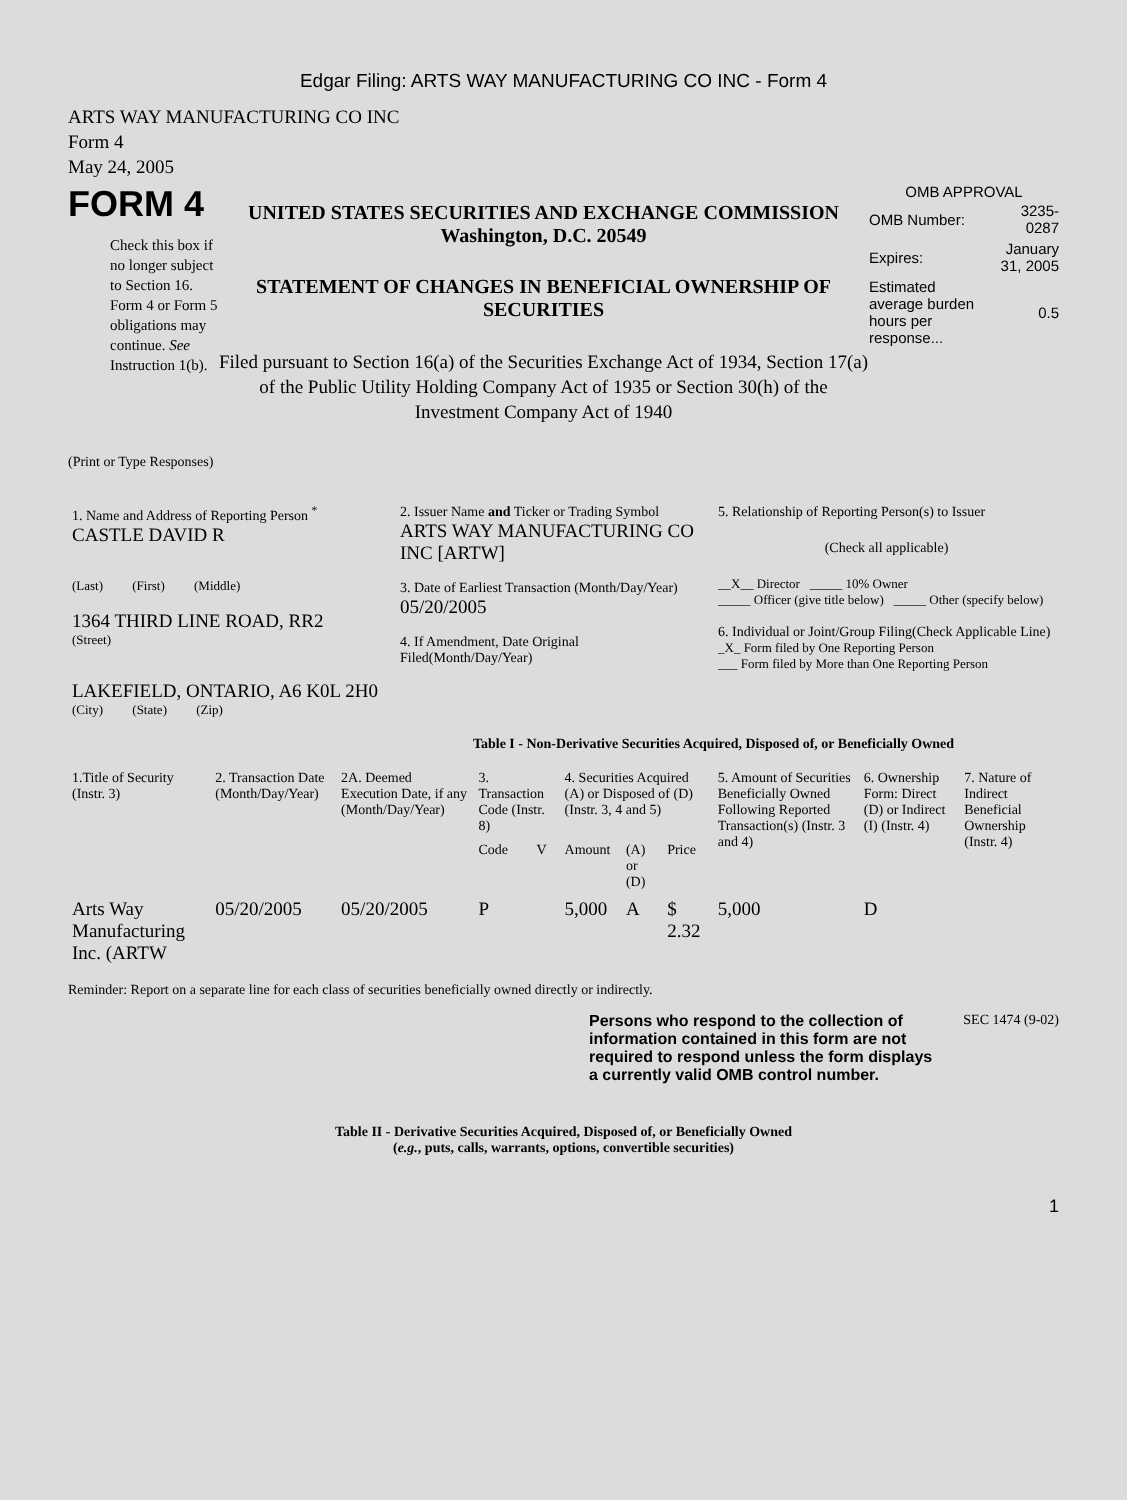Edgar Filing: ARTS WAY MANUFACTURING CO INC - Form 4
ARTS WAY MANUFACTURING CO INC
Form 4
May 24, 2005
FORM 4
Check this box if no longer subject to Section 16. Form 4 or Form 5 obligations may continue. See Instruction 1(b).
UNITED STATES SECURITIES AND EXCHANGE COMMISSION
Washington, D.C. 20549
STATEMENT OF CHANGES IN BENEFICIAL OWNERSHIP OF SECURITIES
Filed pursuant to Section 16(a) of the Securities Exchange Act of 1934, Section 17(a) of the Public Utility Holding Company Act of 1935 or Section 30(h) of the Investment Company Act of 1940
OMB APPROVAL
| OMB Number: | 3235-0287 |
| Expires: | January 31, 2005 |
| Estimated average burden hours per response... | 0.5 |
(Print or Type Responses)
| 1. Name and Address of Reporting Person <sup>*</sup> CASTLE DAVID R (Last) (First) (Middle) 1364 THIRD LINE ROAD, RR2 (Street) LAKEFIELD, ONTARIO, A6 K0L 2H0 (City) (State) (Zip) | 2. Issuer Name and Ticker or Trading Symbol ARTS WAY MANUFACTURING CO INC [ARTW] 3. Date of Earliest Transaction (Month/Day/Year) 05/20/2005 4. If Amendment, Date Original Filed(Month/Day/Year) | 5. Relationship of Reporting Person(s) to Issuer (Check all applicable) __X__ Director _____ 10% Owner _____ Officer (give title below) _____ Other (specify below) 6. Individual or Joint/Group Filing(Check Applicable Line) _X_ Form filed by One Reporting Person ___ Form filed by More than One Reporting Person |
Table I - Non-Derivative Securities Acquired, Disposed of, or Beneficially Owned
| 1.Title of Security (Instr. 3) | 2. Transaction Date (Month/Day/Year) | 2A. Deemed Execution Date, if any (Month/Day/Year) | 3. Transaction Code (Instr. 8) | | 4. Securities Acquired (A) or Disposed of (D) (Instr. 3, 4 and 5) | | | 5. Amount of Securities Beneficially Owned Following Reported Transaction(s) (Instr. 3 and 4) | 6. Ownership Form: Direct (D) or Indirect (I) (Instr. 4) | 7. Nature of Indirect Beneficial Ownership (Instr. 4) |
| --- | --- | --- | --- | --- | --- | --- | --- | --- | --- | --- |
| | | | Code | V | Amount | (A) or (D) | Price | | | |
| Arts Way Manufacturing Inc. (ARTW | 05/20/2005 | 05/20/2005 | P | | 5,000 | A | $ 2.32 | 5,000 | D | |
Reminder: Report on a separate line for each class of securities beneficially owned directly or indirectly.
Persons who respond to the collection of information contained in this form are not required to respond unless the form displays a currently valid OMB control number. SEC 1474 (9-02)
Table II - Derivative Securities Acquired, Disposed of, or Beneficially Owned
(e.g., puts, calls, warrants, options, convertible securities)
1